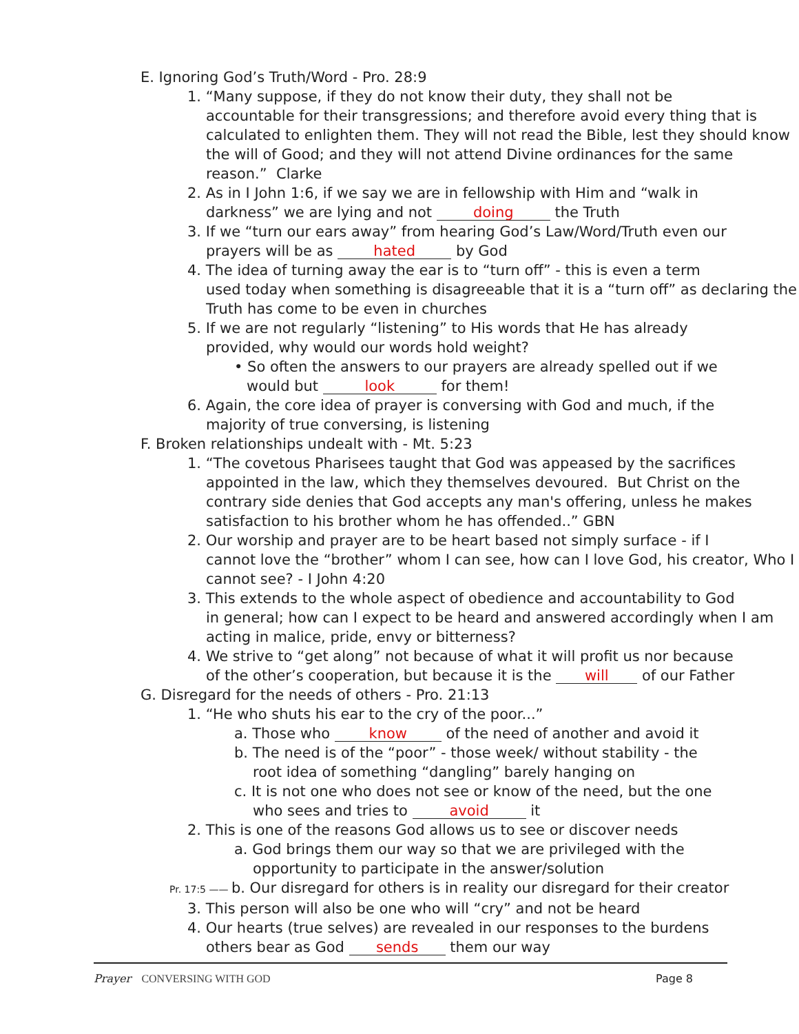E. Ignoring God’s Truth/Word - Pro. 28:9
1. “Many suppose, if they do not know their duty, they shall not be
accountable for their transgressions; and therefore avoid every thing that is calculated to enlighten them. They will not read the Bible, lest they should know the will of Good; and they will not attend Divine ordinances for the same reason.” Clarke
2. As in I John 1:6, if we say we are in fellowship with Him and “walk in
darkness” we are lying and not doing the Truth
3. If we “turn our ears away” from hearing God’s Law/Word/Truth even our
prayers will be as hated by God
4. The idea of turning away the ear is to “turn off” - this is even a term
used today when something is disagreeable that it is a “turn off” as declaring the Truth has come to be even in churches
5. If we are not regularly “listening” to His words that He has already
provided, why would our words hold weight?
• So often the answers to our prayers are already spelled out if we
would but look for them!
6. Again, the core idea of prayer is conversing with God and much, if the
majority of true conversing, is listening
F. Broken relationships undealt with - Mt. 5:23
1. “The covetous Pharisees taught that God was appeased by the sacrifices
appointed in the law, which they themselves devoured. But Christ on the contrary side denies that God accepts any man's offering, unless he makes satisfaction to his brother whom he has offended..” GBN
2. Our worship and prayer are to be heart based not simply surface - if I
cannot love the “brother” whom I can see, how can I love God, his creator, Who I cannot see? - I John 4:20
3. This extends to the whole aspect of obedience and accountability to God
in general; how can I expect to be heard and answered accordingly when I am acting in malice, pride, envy or bitterness?
4. We strive to “get along” not because of what it will profit us nor because
of the other’s cooperation, but because it is the will of our Father
G. Disregard for the needs of others - Pro. 21:13
1. “He who shuts his ear to the cry of the poor...”
a. Those who know of the need of another and avoid it
b. The need is of the “poor” - those week/ without stability - the
root idea of something “dangling” barely hanging on
c. It is not one who does not see or know of the need, but the one
who sees and tries to avoid it
2. This is one of the reasons God allows us to see or discover needs
a. God brings them our way so that we are privileged with the
opportunity to participate in the answer/solution
Pr. 17:5 —— b. Our disregard for others is in reality our disregard for their creator
3. This person will also be one who will “cry” and not be heard
4. Our hearts (true selves) are revealed in our responses to the burdens
others bear as God sends them our way
Prayer CONVERSING WITH GOD Page 8